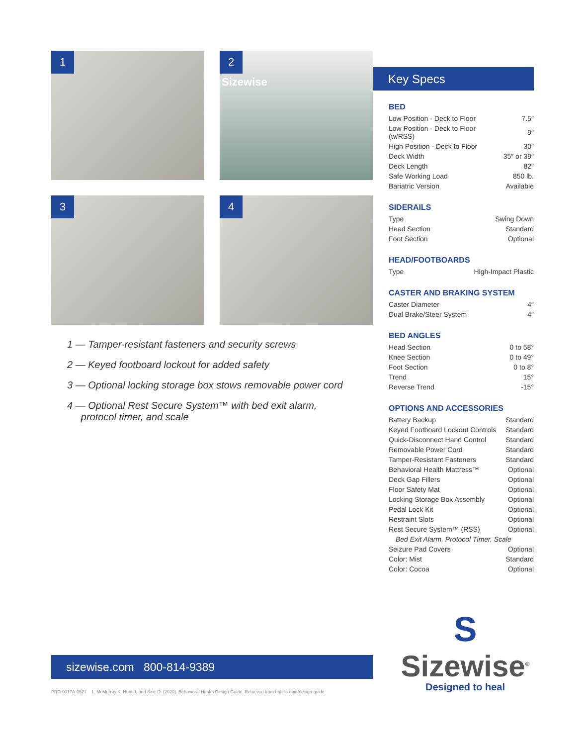1
2
Sizewise
3
4
1 — Tamper-resistant fasteners and security screws
2 — Keyed footboard lockout for added safety
3 — Optional locking storage box stows removable power cord
4 — Optional Rest Secure System™ with bed exit alarm,
protocol timer, and scale
Key Specs
BED
| Low Position - Deck to Floor | 7.5″ |
| Low Position - Deck to Floor (w/RSS) | 9″ |
| High Position - Deck to Floor | 30″ |
| Deck Width | 35″ or 39″ |
| Deck Length | 82″ |
| Safe Working Load | 850 lb. |
| Bariatric Version | Available |
SIDERAILS
| Type | Swing Down |
| Head Section | Standard |
| Foot Section | Optional |
HEAD/FOOTBOARDS
| Type | High-Impact Plastic |
CASTER AND BRAKING SYSTEM
| Caster Diameter | 4″ |
| Dual Brake/Steer System | 4″ |
BED ANGLES
| Head Section | 0 to 58° |
| Knee Section | 0 to 49° |
| Foot Section | 0 to 8° |
| Trend | 15° |
| Reverse Trend | -15° |
OPTIONS AND ACCESSORIES
| Battery Backup | Standard |
| Keyed Footboard Lockout Controls | Standard |
| Quick-Disconnect Hand Control | Standard |
| Removable Power Cord | Standard |
| Tamper-Resistant Fasteners | Standard |
| Behavioral Health Mattress™ | Optional |
| Deck Gap Fillers | Optional |
| Floor Safety Mat | Optional |
| Locking Storage Box Assembly | Optional |
| Pedal Lock Kit | Optional |
| Restraint Slots | Optional |
| Rest Secure System™ (RSS) | Optional |
| Bed Exit Alarm, Protocol Timer, Scale | |
| Seizure Pad Covers | Optional |
| Color: Mist | Standard |
| Color: Cocoa | Optional |
sizewise.com 800-814-9389
PRD-0017A-0621 1. McMurray K, Hunt J, and Sine D. (2020). Behavioral Health Design Guide. Retrieved from bhfcllc.com/design-guide
S
Sizewise<sup>®</sup>
Designed to heal